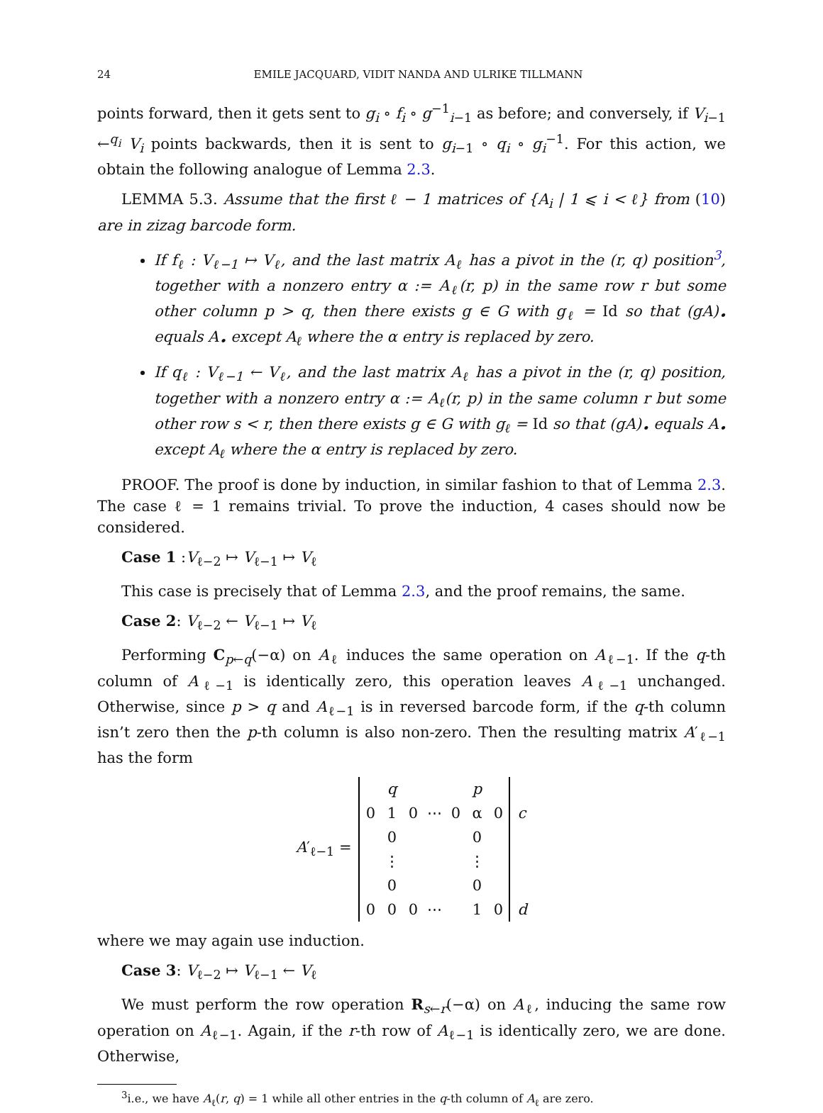24 EMILE JACQUARD, VIDIT NANDA AND ULRIKE TILLMANN
points forward, then it gets sent to g<sub>i</sub> ∘ f<sub>i</sub> ∘ g<sup>−1</sup><sub>i−1</sub> as before; and conversely, if V<sub>i−1</sub> ←<sup>q<sub>i</sub></sup> V<sub>i</sub> points backwards, then it is sent to g<sub>i−1</sub> ∘ q<sub>i</sub> ∘ g<sub>i</sub><sup>−1</sup>. For this action, we obtain the following analogue of Lemma 2.3.
LEMMA 5.3. Assume that the first ℓ − 1 matrices of {A<sub>i</sub> | 1 ⩽ i < ℓ} from (10) are in zizag barcode form.
If f<sub>ℓ</sub> : V<sub>ℓ−1</sub> ↦ V<sub>ℓ</sub>, and the last matrix A<sub>ℓ</sub> has a pivot in the (r, q) position<sup>3</sup>, together with a nonzero entry α := A<sub>ℓ</sub>(r, p) in the same row r but some other column p > q, then there exists g ∈ G with g<sub>ℓ</sub> = Id so that (gA)<sub>•</sub> equals A<sub>•</sub> except A<sub>ℓ</sub> where the α entry is replaced by zero.
If q<sub>ℓ</sub> : V<sub>ℓ−1</sub> ← V<sub>ℓ</sub>, and the last matrix A<sub>ℓ</sub> has a pivot in the (r, q) position, together with a nonzero entry α := A<sub>ℓ</sub>(r, p) in the same column r but some other row s < r, then there exists g ∈ G with g<sub>ℓ</sub> = Id so that (gA)<sub>•</sub> equals A<sub>•</sub> except A<sub>ℓ</sub> where the α entry is replaced by zero.
PROOF. The proof is done by induction, in similar fashion to that of Lemma 2.3. The case ℓ = 1 remains trivial. To prove the induction, 4 cases should now be considered.
Case 1 :V<sub>ℓ−2</sub> ↦ V<sub>ℓ−1</sub> ↦ V<sub>ℓ</sub>
This case is precisely that of Lemma 2.3, and the proof remains, the same.
Case 2: V<sub>ℓ−2</sub> ← V<sub>ℓ−1</sub> ↦ V<sub>ℓ</sub>
Performing C<sub>p←q</sub>(−α) on A<sub>ℓ</sub> induces the same operation on A<sub>ℓ−1</sub>. If the q-th column of A<sub>ℓ−1</sub> is identically zero, this operation leaves A<sub>ℓ−1</sub> unchanged. Otherwise, since p > q and A<sub>ℓ−1</sub> is in reversed barcode form, if the q-th column isn’t zero then the p-th column is also non-zero. Then the resulting matrix A′<sub>ℓ−1</sub> has the form
A′<sub>ℓ−1</sub> =
| | q | | | | p | |
| 0 | 1 | 0 | ⋯ | 0 | α | 0 |
| | 0 | | | | 0 | |
| | ⋮ | | | | ⋮ | |
| | 0 | | | | 0 | |
| 0 | 0 | 0 | ⋯ | | 1 | 0 |
c
d
where we may again use induction.
Case 3: V<sub>ℓ−2</sub> ↦ V<sub>ℓ−1</sub> ← V<sub>ℓ</sub>
We must perform the row operation R<sub>s←r</sub>(−α) on A<sub>ℓ</sub>, inducing the same row operation on A<sub>ℓ−1</sub>. Again, if the r-th row of A<sub>ℓ−1</sub> is identically zero, we are done. Otherwise,
<sup>3</sup> i.e., we have A<sub>ℓ</sub>(r, q) = 1 while all other entries in the q-th column of A<sub>ℓ</sub> are zero.